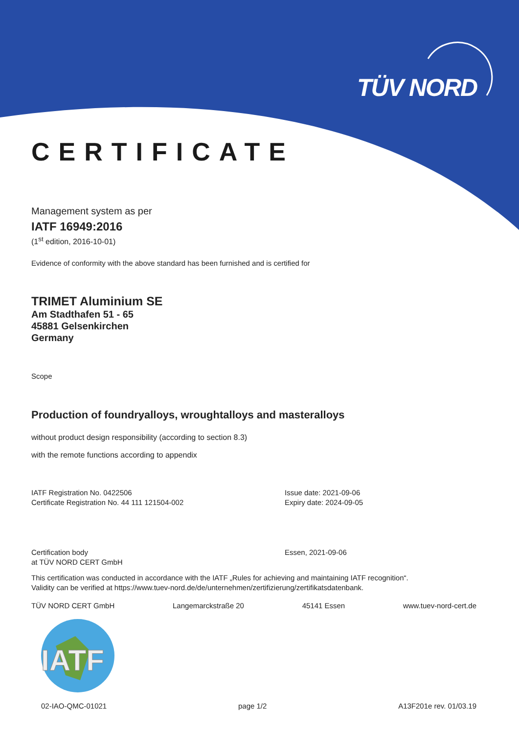TÜV NORD
CERTIFICATE
Management system as per
IATF 16949:2016
(1<sup>st</sup> edition, 2016-10-01)
Evidence of conformity with the above standard has been furnished and is certified for
TRIMET Aluminium SE
Am Stadthafen 51 - 65
45881 Gelsenkirchen
Germany
Scope
Production of foundryalloys, wroughtalloys and masteralloys
without product design responsibility (according to section 8.3)
with the remote functions according to appendix
IATF Registration No. 0422506
Certificate Registration No. 44 111 121504-002
Issue date: 2021-09-06
Expiry date: 2024-09-05
Certification body
at TÜV NORD CERT GmbH
Essen, 2021-09-06
This certification was conducted in accordance with the IATF „Rules for achieving and maintaining IATF recognition“.
Validity can be verified at https://www.tuev-nord.de/de/unternehmen/zertifizierung/zertifikatsdatenbank.
TÜV NORD CERT GmbH Langemarckstraße 20 45141 Essen www.tuev-nord-cert.de
IATF
02-IAO-QMC-01021 page 1/2 A13F201e rev. 01/03.19